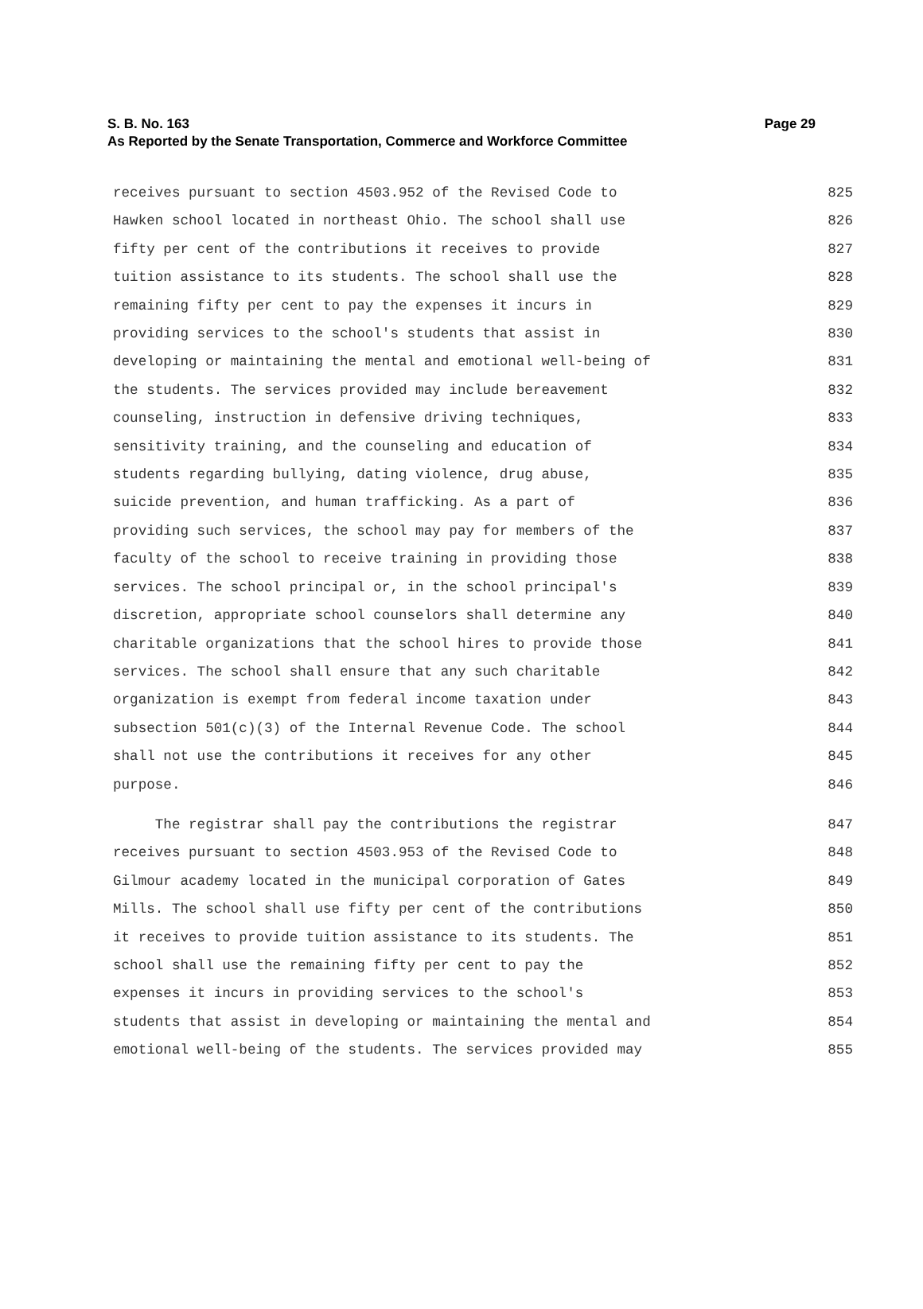Page 29 S. B. No. 163
As Reported by the Senate Transportation, Commerce and Workforce Committee
receives pursuant to section 4503.952 of the Revised Code to 825
Hawken school located in northeast Ohio. The school shall use 826
fifty per cent of the contributions it receives to provide 827
tuition assistance to its students. The school shall use the 828
remaining fifty per cent to pay the expenses it incurs in 829
providing services to the school's students that assist in 830
developing or maintaining the mental and emotional well-being of 831
the students. The services provided may include bereavement 832
counseling, instruction in defensive driving techniques, 833
sensitivity training, and the counseling and education of 834
students regarding bullying, dating violence, drug abuse, 835
suicide prevention, and human trafficking. As a part of 836
providing such services, the school may pay for members of the 837
faculty of the school to receive training in providing those 838
services. The school principal or, in the school principal's 839
discretion, appropriate school counselors shall determine any 840
charitable organizations that the school hires to provide those 841
services. The school shall ensure that any such charitable 842
organization is exempt from federal income taxation under 843
subsection 501(c)(3) of the Internal Revenue Code. The school 844
shall not use the contributions it receives for any other 845
purpose. 846
The registrar shall pay the contributions the registrar 847
receives pursuant to section 4503.953 of the Revised Code to 848
Gilmour academy located in the municipal corporation of Gates 849
Mills. The school shall use fifty per cent of the contributions 850
it receives to provide tuition assistance to its students. The 851
school shall use the remaining fifty per cent to pay the 852
expenses it incurs in providing services to the school's 853
students that assist in developing or maintaining the mental and 854
emotional well-being of the students. The services provided may 855